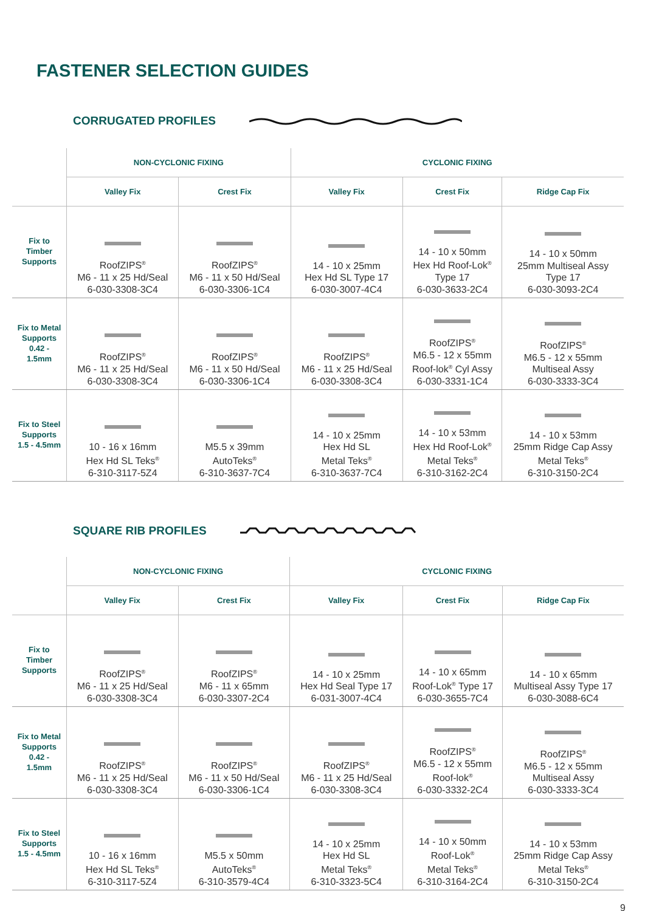FASTENER SELECTION GUIDES
CORRUGATED PROFILES
| | NON-CYCLONIC FIXING | | CYCLONIC FIXING | | |
| --- | --- | --- | --- | --- | --- |
| | Valley Fix | Crest Fix | Valley Fix | Crest Fix | Ridge Cap Fix |
| Fix to Timber Supports | RoofZIPS<sup>®</sup> M6 - 11 x 25 Hd/Seal 6-030-3308-3C4 | RoofZIPS<sup>®</sup> M6 - 11 x 50 Hd/Seal 6-030-3306-1C4 | 14 - 10 x 25mm Hex Hd SL Type 17 6-030-3007-4C4 | 14 - 10 x 50mm Hex Hd Roof-Lok<sup>®</sup> Type 17 6-030-3633-2C4 | 14 - 10 x 50mm 25mm Multiseal Assy Type 17 6-030-3093-2C4 |
| Fix to Metal Supports 0.42 - 1.5mm | RoofZIPS<sup>®</sup> M6 - 11 x 25 Hd/Seal 6-030-3308-3C4 | RoofZIPS<sup>®</sup> M6 - 11 x 50 Hd/Seal 6-030-3306-1C4 | RoofZIPS<sup>®</sup> M6 - 11 x 25 Hd/Seal 6-030-3308-3C4 | RoofZIPS<sup>®</sup> M6.5 - 12 x 55mm Roof-lok<sup>®</sup> Cyl Assy 6-030-3331-1C4 | RoofZIPS<sup>®</sup> M6.5 - 12 x 55mm Multiseal Assy 6-030-3333-3C4 |
| Fix to Steel Supports 1.5 - 4.5mm | 10 - 16 x 16mm Hex Hd SL Teks<sup>®</sup> 6-310-3117-5Z4 | M5.5 x 39mm AutoTeks<sup>®</sup> 6-310-3637-7C4 | 14 - 10 x 25mm Hex Hd SL Metal Teks<sup>®</sup> 6-310-3637-7C4 | 14 - 10 x 53mm Hex Hd Roof-Lok<sup>®</sup> Metal Teks<sup>®</sup> 6-310-3162-2C4 | 14 - 10 x 53mm 25mm Ridge Cap Assy Metal Teks<sup>®</sup> 6-310-3150-2C4 |
SQUARE RIB PROFILES
| | NON-CYCLONIC FIXING | | CYCLONIC FIXING | | |
| --- | --- | --- | --- | --- | --- |
| | Valley Fix | Crest Fix | Valley Fix | Crest Fix | Ridge Cap Fix |
| Fix to Timber Supports | RoofZIPS<sup>®</sup> M6 - 11 x 25 Hd/Seal 6-030-3308-3C4 | RoofZIPS<sup>®</sup> M6 - 11 x 65mm 6-030-3307-2C4 | 14 - 10 x 25mm Hex Hd Seal Type 17 6-031-3007-4C4 | 14 - 10 x 65mm Roof-Lok<sup>®</sup> Type 17 6-030-3655-7C4 | 14 - 10 x 65mm Multiseal Assy Type 17 6-030-3088-6C4 |
| Fix to Metal Supports 0.42 - 1.5mm | RoofZIPS<sup>®</sup> M6 - 11 x 25 Hd/Seal 6-030-3308-3C4 | RoofZIPS<sup>®</sup> M6 - 11 x 50 Hd/Seal 6-030-3306-1C4 | RoofZIPS<sup>®</sup> M6 - 11 x 25 Hd/Seal 6-030-3308-3C4 | RoofZIPS<sup>®</sup> M6.5 - 12 x 55mm Roof-lok<sup>®</sup> 6-030-3332-2C4 | RoofZIPS<sup>®</sup> M6.5 - 12 x 55mm Multiseal Assy 6-030-3333-3C4 |
| Fix to Steel Supports 1.5 - 4.5mm | 10 - 16 x 16mm Hex Hd SL Teks<sup>®</sup> 6-310-3117-5Z4 | M5.5 x 50mm AutoTeks<sup>®</sup> 6-310-3579-4C4 | 14 - 10 x 25mm Hex Hd SL Metal Teks<sup>®</sup> 6-310-3323-5C4 | 14 - 10 x 50mm Roof-Lok<sup>®</sup> Metal Teks<sup>®</sup> 6-310-3164-2C4 | 14 - 10 x 53mm 25mm Ridge Cap Assy Metal Teks<sup>®</sup> 6-310-3150-2C4 |
9